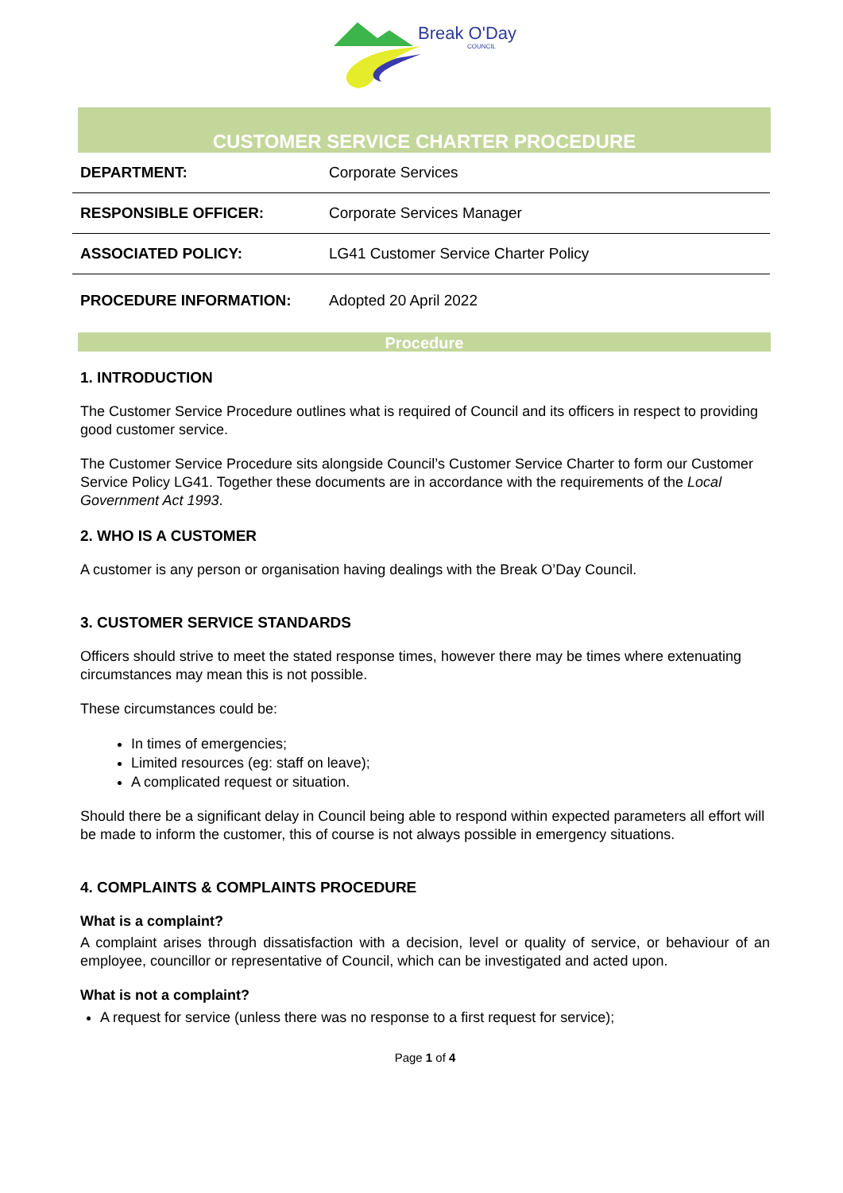Break O'Day
COUNCIL
CUSTOMER SERVICE CHARTER PROCEDURE
| DEPARTMENT: | Corporate Services |
| RESPONSIBLE OFFICER: | Corporate Services Manager |
| ASSOCIATED POLICY: | LG41 Customer Service Charter Policy |
| PROCEDURE INFORMATION: | Adopted 20 April 2022 |
Procedure
1. INTRODUCTION
The Customer Service Procedure outlines what is required of Council and its officers in respect to providing good customer service.
The Customer Service Procedure sits alongside Council’s Customer Service Charter to form our Customer Service Policy LG41. Together these documents are in accordance with the requirements of the Local Government Act 1993.
2. WHO IS A CUSTOMER
A customer is any person or organisation having dealings with the Break O’Day Council.
3. CUSTOMER SERVICE STANDARDS
Officers should strive to meet the stated response times, however there may be times where extenuating circumstances may mean this is not possible.
These circumstances could be:
In times of emergencies;
Limited resources (eg: staff on leave);
A complicated request or situation.
Should there be a significant delay in Council being able to respond within expected parameters all effort will be made to inform the customer, this of course is not always possible in emergency situations.
4. COMPLAINTS & COMPLAINTS PROCEDURE
What is a complaint?
A complaint arises through dissatisfaction with a decision, level or quality of service, or behaviour of an employee, councillor or representative of Council, which can be investigated and acted upon.
What is not a complaint?
A request for service (unless there was no response to a first request for service);
Page 1 of 4